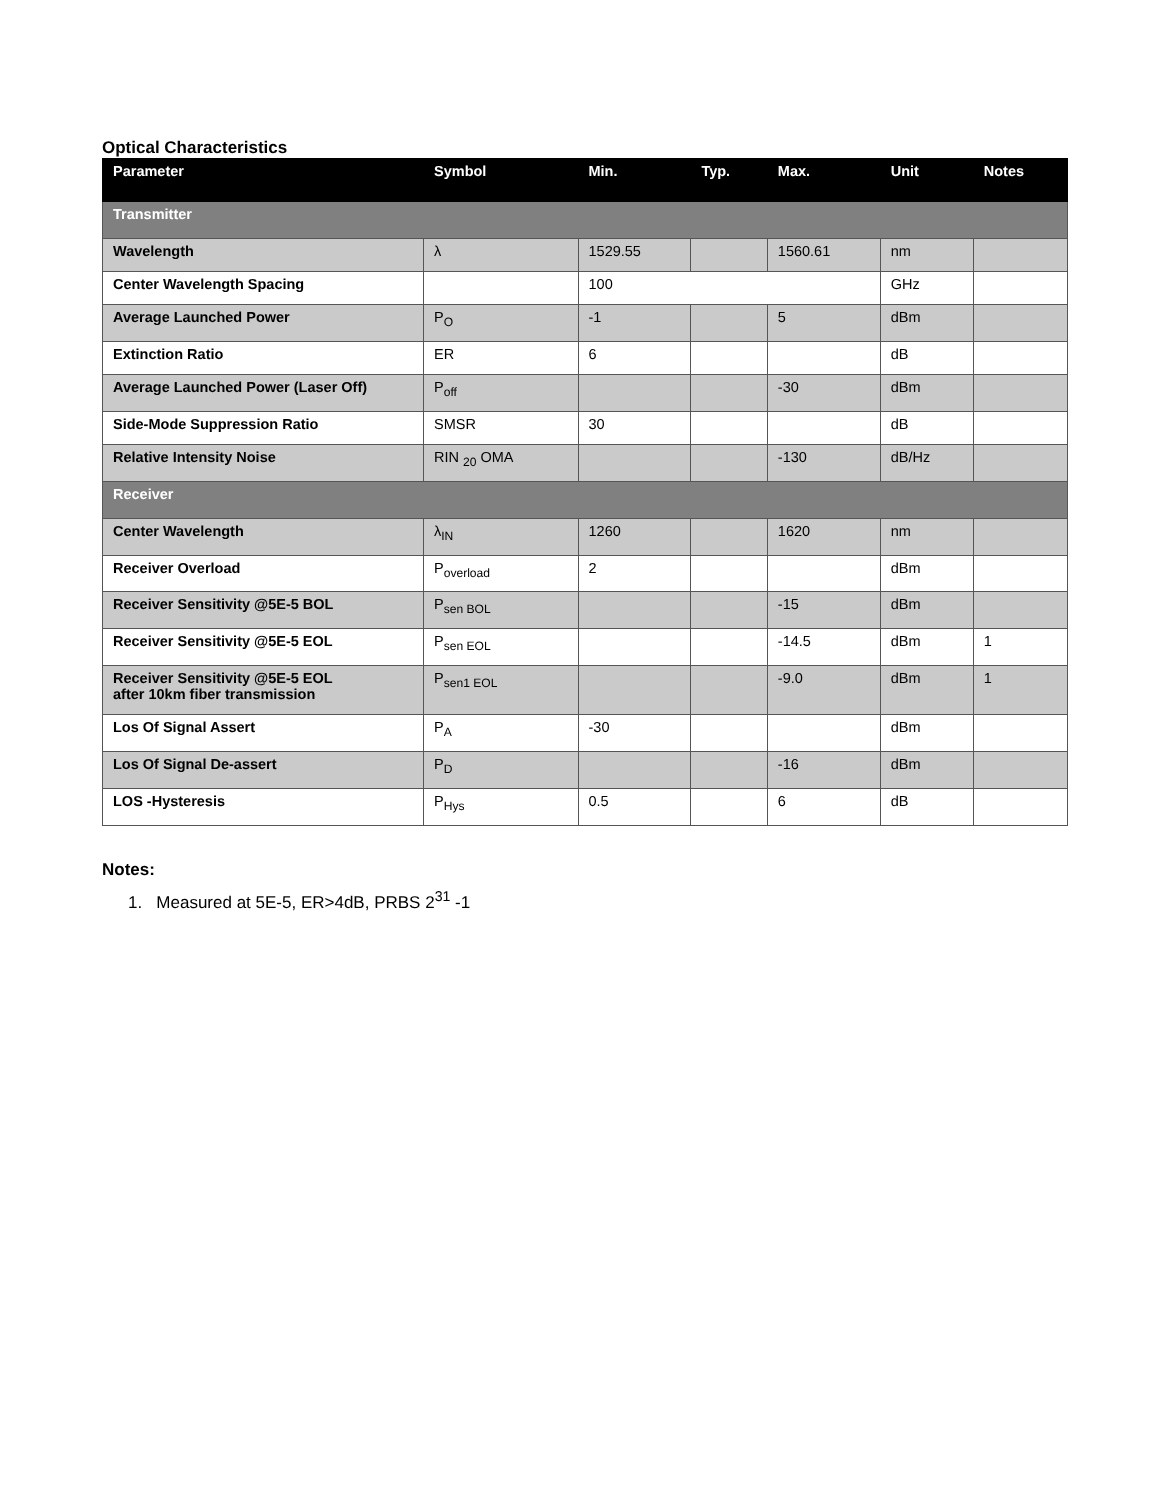Optical Characteristics
| Parameter | Symbol | Min. | Typ. | Max. | Unit | Notes |
| --- | --- | --- | --- | --- | --- | --- |
| Transmitter | | | | | | |
| Wavelength | λ | 1529.55 | | 1560.61 | nm | |
| Center Wavelength Spacing | | 100 | | | GHz | |
| Average Launched Power | P<sub>O</sub> | -1 | | 5 | dBm | |
| Extinction Ratio | ER | 6 | | | dB | |
| Average Launched Power (Laser Off) | P<sub>off</sub> | | | -30 | dBm | |
| Side-Mode Suppression Ratio | SMSR | 30 | | | dB | |
| Relative Intensity Noise | RIN <sub>20</sub> OMA | | | -130 | dB/Hz | |
| Receiver | | | | | | |
| Center Wavelength | λ<sub>IN</sub> | 1260 | | 1620 | nm | |
| Receiver Overload | P<sub>overload</sub> | 2 | | | dBm | |
| Receiver Sensitivity @5E-5 BOL | P<sub>sen BOL</sub> | | | -15 | dBm | |
| Receiver Sensitivity @5E-5 EOL | P<sub>sen EOL</sub> | | | -14.5 | dBm | 1 |
| Receiver Sensitivity @5E-5 EOL after 10km fiber transmission | P<sub>sen1 EOL</sub> | | | -9.0 | dBm | 1 |
| Los Of Signal Assert | P<sub>A</sub> | -30 | | | dBm | |
| Los Of Signal De-assert | P<sub>D</sub> | | | -16 | dBm | |
| LOS -Hysteresis | P<sub>Hys</sub> | 0.5 | | 6 | dB | |
Notes:
1. Measured at 5E-5, ER>4dB, PRBS 2<sup>31</sup> -1